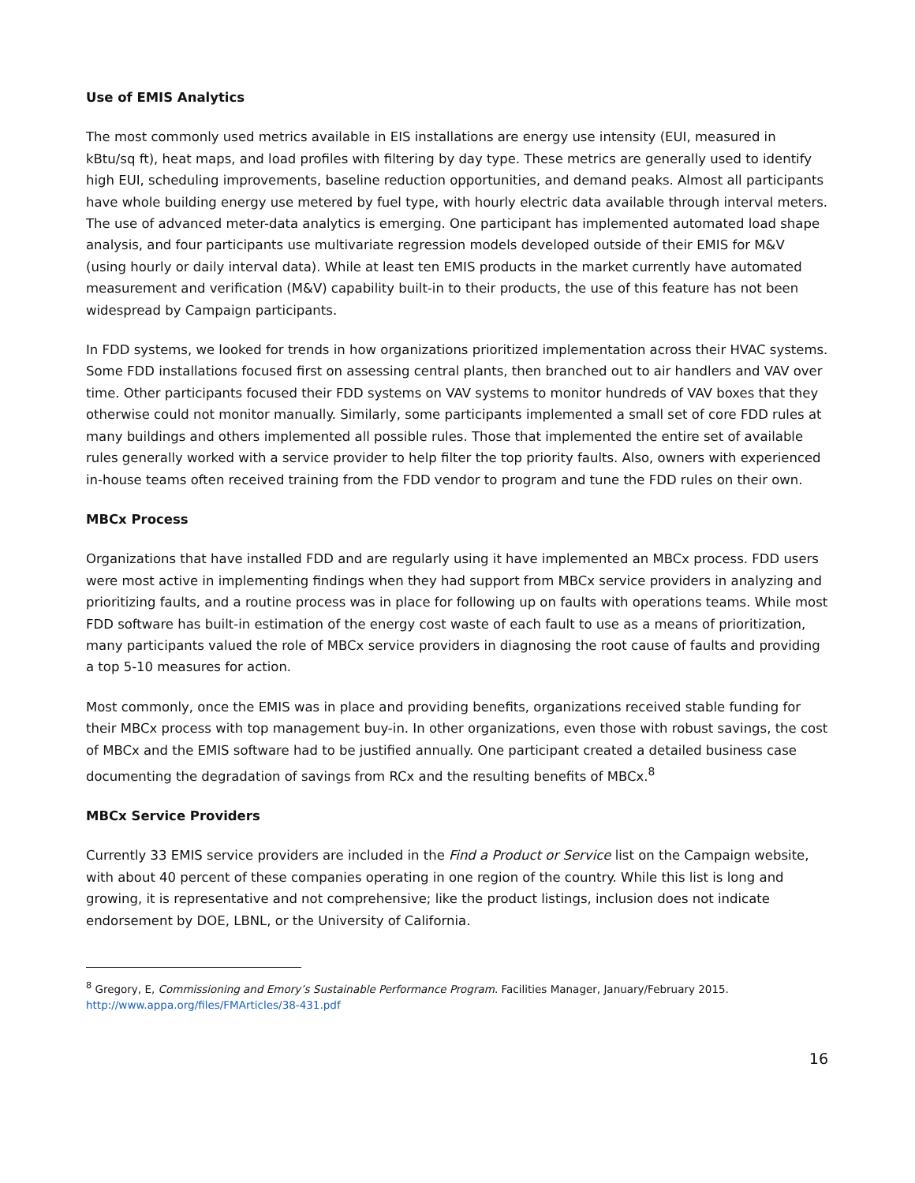Use of EMIS Analytics
The most commonly used metrics available in EIS installations are energy use intensity (EUI, measured in kBtu/sq ft), heat maps, and load profiles with filtering by day type. These metrics are generally used to identify high EUI, scheduling improvements, baseline reduction opportunities, and demand peaks. Almost all participants have whole building energy use metered by fuel type, with hourly electric data available through interval meters. The use of advanced meter-data analytics is emerging. One participant has implemented automated load shape analysis, and four participants use multivariate regression models developed outside of their EMIS for M&V (using hourly or daily interval data). While at least ten EMIS products in the market currently have automated measurement and verification (M&V) capability built-in to their products, the use of this feature has not been widespread by Campaign participants.
In FDD systems, we looked for trends in how organizations prioritized implementation across their HVAC systems. Some FDD installations focused first on assessing central plants, then branched out to air handlers and VAV over time. Other participants focused their FDD systems on VAV systems to monitor hundreds of VAV boxes that they otherwise could not monitor manually. Similarly, some participants implemented a small set of core FDD rules at many buildings and others implemented all possible rules. Those that implemented the entire set of available rules generally worked with a service provider to help filter the top priority faults. Also, owners with experienced in-house teams often received training from the FDD vendor to program and tune the FDD rules on their own.
MBCx Process
Organizations that have installed FDD and are regularly using it have implemented an MBCx process. FDD users were most active in implementing findings when they had support from MBCx service providers in analyzing and prioritizing faults, and a routine process was in place for following up on faults with operations teams. While most FDD software has built-in estimation of the energy cost waste of each fault to use as a means of prioritization, many participants valued the role of MBCx service providers in diagnosing the root cause of faults and providing a top 5-10 measures for action.
Most commonly, once the EMIS was in place and providing benefits, organizations received stable funding for their MBCx process with top management buy-in. In other organizations, even those with robust savings, the cost of MBCx and the EMIS software had to be justified annually. One participant created a detailed business case documenting the degradation of savings from RCx and the resulting benefits of MBCx.<sup>8</sup>
MBCx Service Providers
Currently 33 EMIS service providers are included in the Find a Product or Service list on the Campaign website, with about 40 percent of these companies operating in one region of the country. While this list is long and growing, it is representative and not comprehensive; like the product listings, inclusion does not indicate endorsement by DOE, LBNL, or the University of California.
<sup>8</sup> Gregory, E, Commissioning and Emory’s Sustainable Performance Program. Facilities Manager, January/February 2015.
http://www.appa.org/files/FMArticles/38-431.pdf
16